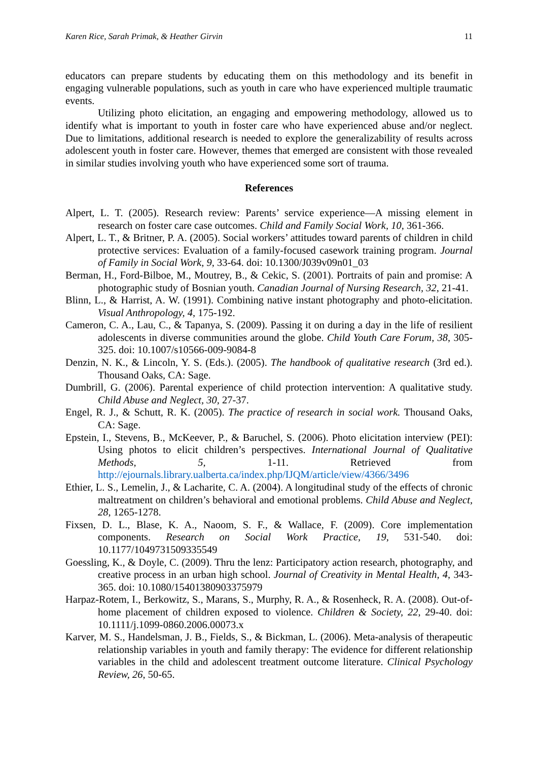Karen Rice, Sarah Primak, & Heather Girvin 11
educators can prepare students by educating them on this methodology and its benefit in engaging vulnerable populations, such as youth in care who have experienced multiple traumatic events.
Utilizing photo elicitation, an engaging and empowering methodology, allowed us to identify what is important to youth in foster care who have experienced abuse and/or neglect. Due to limitations, additional research is needed to explore the generalizability of results across adolescent youth in foster care. However, themes that emerged are consistent with those revealed in similar studies involving youth who have experienced some sort of trauma.
References
Alpert, L. T. (2005). Research review: Parents’ service experience—A missing element in research on foster care case outcomes. Child and Family Social Work, 10, 361-366.
Alpert, L. T., & Britner, P. A. (2005). Social workers’ attitudes toward parents of children in child protective services: Evaluation of a family-focused casework training program. Journal of Family in Social Work, 9, 33-64. doi: 10.1300/J039v09n01_03
Berman, H., Ford-Bilboe, M., Moutrey, B., & Cekic, S. (2001). Portraits of pain and promise: A photographic study of Bosnian youth. Canadian Journal of Nursing Research, 32, 21-41.
Blinn, L., & Harrist, A. W. (1991). Combining native instant photography and photo-elicitation. Visual Anthropology, 4, 175-192.
Cameron, C. A., Lau, C., & Tapanya, S. (2009). Passing it on during a day in the life of resilient adolescents in diverse communities around the globe. Child Youth Care Forum, 38, 305-325. doi: 10.1007/s10566-009-9084-8
Denzin, N. K., & Lincoln, Y. S. (Eds.). (2005). The handbook of qualitative research (3rd ed.). Thousand Oaks, CA: Sage.
Dumbrill, G. (2006). Parental experience of child protection intervention: A qualitative study. Child Abuse and Neglect, 30, 27-37.
Engel, R. J., & Schutt, R. K. (2005). The practice of research in social work. Thousand Oaks, CA: Sage.
Epstein, I., Stevens, B., McKeever, P., & Baruchel, S. (2006). Photo elicitation interview (PEI): Using photos to elicit children’s perspectives. International Journal of Qualitative Methods, 5, 1-11. Retrieved from http://ejournals.library.ualberta.ca/index.php/IJQM/article/view/4366/3496
Ethier, L. S., Lemelin, J., & Lacharite, C. A. (2004). A longitudinal study of the effects of chronic maltreatment on children’s behavioral and emotional problems. Child Abuse and Neglect, 28, 1265-1278.
Fixsen, D. L., Blase, K. A., Naoom, S. F., & Wallace, F. (2009). Core implementation components. Research on Social Work Practice, 19, 531-540. doi: 10.1177/1049731509335549
Goessling, K., & Doyle, C. (2009). Thru the lenz: Participatory action research, photography, and creative process in an urban high school. Journal of Creativity in Mental Health, 4, 343-365. doi: 10.1080/15401380903375979
Harpaz-Rotem, I., Berkowitz, S., Marans, S., Murphy, R. A., & Rosenheck, R. A. (2008). Out-of-home placement of children exposed to violence. Children & Society, 22, 29-40. doi: 10.1111/j.1099-0860.2006.00073.x
Karver, M. S., Handelsman, J. B., Fields, S., & Bickman, L. (2006). Meta-analysis of therapeutic relationship variables in youth and family therapy: The evidence for different relationship variables in the child and adolescent treatment outcome literature. Clinical Psychology Review, 26, 50-65.